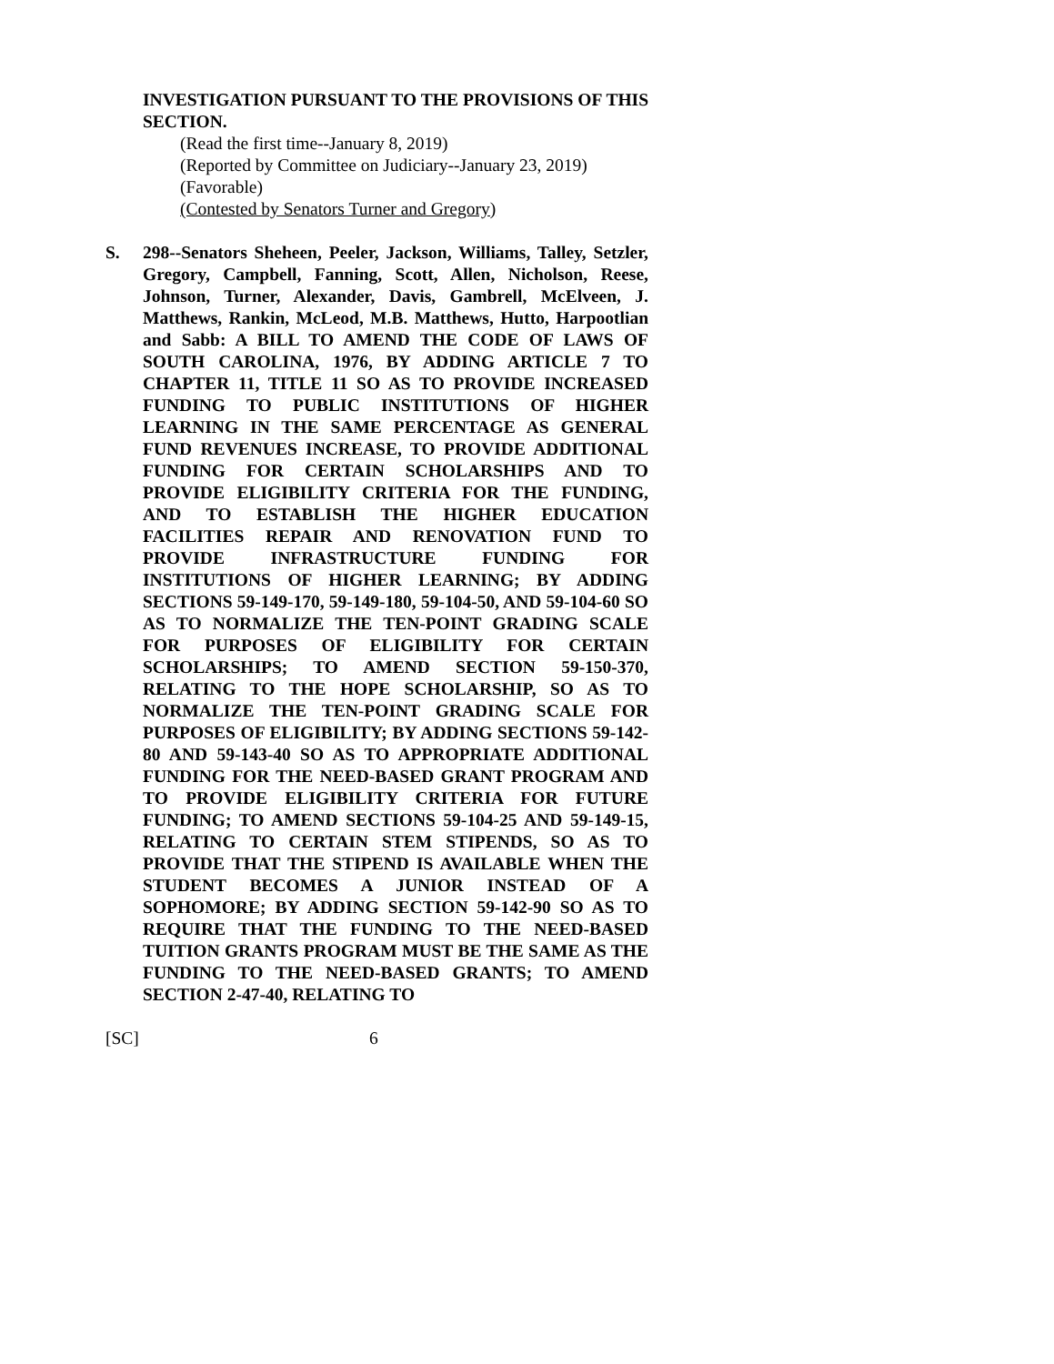INVESTIGATION PURSUANT TO THE PROVISIONS OF THIS SECTION.
(Read the first time--January 8, 2019)
(Reported by Committee on Judiciary--January 23, 2019)
(Favorable)
(Contested by Senators Turner and Gregory)
S. 298--Senators Sheheen, Peeler, Jackson, Williams, Talley, Setzler, Gregory, Campbell, Fanning, Scott, Allen, Nicholson, Reese, Johnson, Turner, Alexander, Davis, Gambrell, McElveen, J. Matthews, Rankin, McLeod, M.B. Matthews, Hutto, Harpootlian and Sabb: A BILL TO AMEND THE CODE OF LAWS OF SOUTH CAROLINA, 1976, BY ADDING ARTICLE 7 TO CHAPTER 11, TITLE 11 SO AS TO PROVIDE INCREASED FUNDING TO PUBLIC INSTITUTIONS OF HIGHER LEARNING IN THE SAME PERCENTAGE AS GENERAL FUND REVENUES INCREASE, TO PROVIDE ADDITIONAL FUNDING FOR CERTAIN SCHOLARSHIPS AND TO PROVIDE ELIGIBILITY CRITERIA FOR THE FUNDING, AND TO ESTABLISH THE HIGHER EDUCATION FACILITIES REPAIR AND RENOVATION FUND TO PROVIDE INFRASTRUCTURE FUNDING FOR INSTITUTIONS OF HIGHER LEARNING; BY ADDING SECTIONS 59-149-170, 59-149-180, 59-104-50, AND 59-104-60 SO AS TO NORMALIZE THE TEN-POINT GRADING SCALE FOR PURPOSES OF ELIGIBILITY FOR CERTAIN SCHOLARSHIPS; TO AMEND SECTION 59-150-370, RELATING TO THE HOPE SCHOLARSHIP, SO AS TO NORMALIZE THE TEN-POINT GRADING SCALE FOR PURPOSES OF ELIGIBILITY; BY ADDING SECTIONS 59-142-80 AND 59-143-40 SO AS TO APPROPRIATE ADDITIONAL FUNDING FOR THE NEED-BASED GRANT PROGRAM AND TO PROVIDE ELIGIBILITY CRITERIA FOR FUTURE FUNDING; TO AMEND SECTIONS 59-104-25 AND 59-149-15, RELATING TO CERTAIN STEM STIPENDS, SO AS TO PROVIDE THAT THE STIPEND IS AVAILABLE WHEN THE STUDENT BECOMES A JUNIOR INSTEAD OF A SOPHOMORE; BY ADDING SECTION 59-142-90 SO AS TO REQUIRE THAT THE FUNDING TO THE NEED-BASED TUITION GRANTS PROGRAM MUST BE THE SAME AS THE FUNDING TO THE NEED-BASED GRANTS; TO AMEND SECTION 2-47-40, RELATING TO
[SC] 6